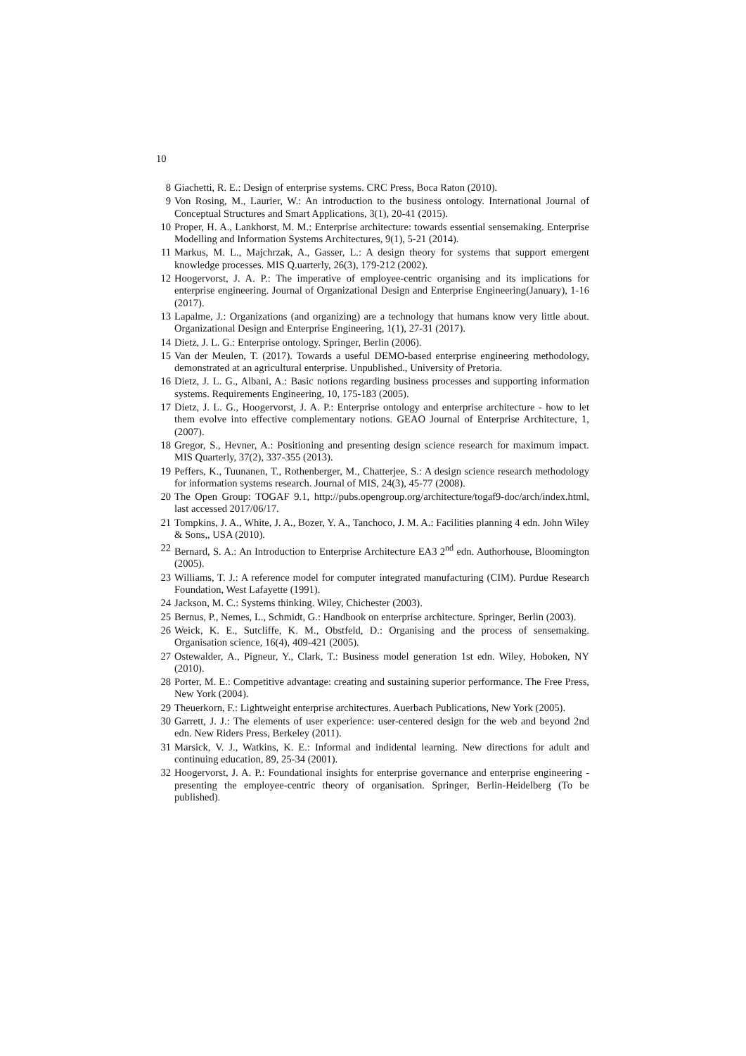10
8 Giachetti, R. E.: Design of enterprise systems. CRC Press, Boca Raton (2010).
9 Von Rosing, M., Laurier, W.: An introduction to the business ontology. International Journal of Conceptual Structures and Smart Applications, 3(1), 20-41 (2015).
10 Proper, H. A., Lankhorst, M. M.: Enterprise architecture: towards essential sensemaking. Enterprise Modelling and Information Systems Architectures, 9(1), 5-21 (2014).
11 Markus, M. L., Majchrzak, A., Gasser, L.: A design theory for systems that support emergent knowledge processes. MIS Q.uarterly, 26(3), 179-212 (2002).
12 Hoogervorst, J. A. P.: The imperative of employee-centric organising and its implications for enterprise engineering. Journal of Organizational Design and Enterprise Engineering(January), 1-16 (2017).
13 Lapalme, J.: Organizations (and organizing) are a technology that humans know very little about. Organizational Design and Enterprise Engineering, 1(1), 27-31 (2017).
14 Dietz, J. L. G.: Enterprise ontology. Springer, Berlin (2006).
15 Van der Meulen, T. (2017). Towards a useful DEMO-based enterprise engineering methodology, demonstrated at an agricultural enterprise. Unpublished., University of Pretoria.
16 Dietz, J. L. G., Albani, A.: Basic notions regarding business processes and supporting information systems. Requirements Engineering, 10, 175-183 (2005).
17 Dietz, J. L. G., Hoogervorst, J. A. P.: Enterprise ontology and enterprise architecture - how to let them evolve into effective complementary notions. GEAO Journal of Enterprise Architecture, 1, (2007).
18 Gregor, S., Hevner, A.: Positioning and presenting design science research for maximum impact. MIS Quarterly, 37(2), 337-355 (2013).
19 Peffers, K., Tuunanen, T., Rothenberger, M., Chatterjee, S.: A design science research methodology for information systems research. Journal of MIS, 24(3), 45-77 (2008).
20 The Open Group: TOGAF 9.1, http://pubs.opengroup.org/architecture/togaf9-doc/arch/index.html, last accessed 2017/06/17.
21 Tompkins, J. A., White, J. A., Bozer, Y. A., Tanchoco, J. M. A.: Facilities planning 4 edn. John Wiley & Sons,, USA (2010).
22 Bernard, S. A.: An Introduction to Enterprise Architecture EA3 2<sup>nd</sup> edn. Authorhouse, Bloomington (2005).
23 Williams, T. J.: A reference model for computer integrated manufacturing (CIM). Purdue Research Foundation, West Lafayette (1991).
24 Jackson, M. C.: Systems thinking. Wiley, Chichester (2003).
25 Bernus, P., Nemes, L., Schmidt, G.: Handbook on enterprise architecture. Springer, Berlin (2003).
26 Weick, K. E., Sutcliffe, K. M., Obstfeld, D.: Organising and the process of sensemaking. Organisation science, 16(4), 409-421 (2005).
27 Ostewalder, A., Pigneur, Y., Clark, T.: Business model generation 1st edn. Wiley, Hoboken, NY (2010).
28 Porter, M. E.: Competitive advantage: creating and sustaining superior performance. The Free Press, New York (2004).
29 Theuerkorn, F.: Lightweight enterprise architectures. Auerbach Publications, New York (2005).
30 Garrett, J. J.: The elements of user experience: user-centered design for the web and beyond 2nd edn. New Riders Press, Berkeley (2011).
31 Marsick, V. J., Watkins, K. E.: Informal and indidental learning. New directions for adult and continuing education, 89, 25-34 (2001).
32 Hoogervorst, J. A. P.: Foundational insights for enterprise governance and enterprise engineering - presenting the employee-centric theory of organisation. Springer, Berlin-Heidelberg (To be published).